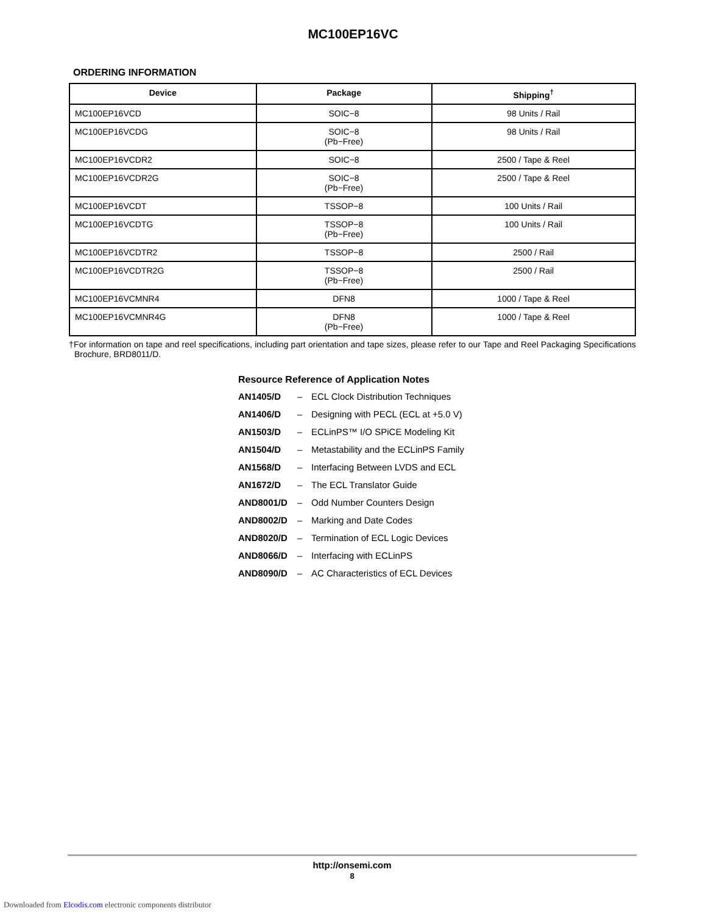MC100EP16VC
ORDERING INFORMATION
| Device | Package | Shipping<sup>†</sup> |
| --- | --- | --- |
| MC100EP16VCD | SOIC−8 | 98 Units / Rail |
| MC100EP16VCDG | SOIC−8 (Pb−Free) | 98 Units / Rail |
| MC100EP16VCDR2 | SOIC−8 | 2500 / Tape & Reel |
| MC100EP16VCDR2G | SOIC−8 (Pb−Free) | 2500 / Tape & Reel |
| MC100EP16VCDT | TSSOP−8 | 100 Units / Rail |
| MC100EP16VCDTG | TSSOP−8 (Pb−Free) | 100 Units / Rail |
| MC100EP16VCDTR2 | TSSOP−8 | 2500 / Rail |
| MC100EP16VCDTR2G | TSSOP−8 (Pb−Free) | 2500 / Rail |
| MC100EP16VCMNR4 | DFN8 | 1000 / Tape & Reel |
| MC100EP16VCMNR4G | DFN8 (Pb−Free) | 1000 / Tape & Reel |
†For information on tape and reel specifications, including part orientation and tape sizes, please refer to our Tape and Reel Packaging Specifications Brochure, BRD8011/D.
Resource Reference of Application Notes
AN1405/D – ECL Clock Distribution Techniques
AN1406/D – Designing with PECL (ECL at +5.0 V)
AN1503/D – ECLinPS™ I/O SPiCE Modeling Kit
AN1504/D – Metastability and the ECLinPS Family
AN1568/D – Interfacing Between LVDS and ECL
AN1672/D – The ECL Translator Guide
AND8001/D – Odd Number Counters Design
AND8002/D – Marking and Date Codes
AND8020/D – Termination of ECL Logic Devices
AND8066/D – Interfacing with ECLinPS
AND8090/D – AC Characteristics of ECL Devices
http://onsemi.com
8
Downloaded from Elcodis.com electronic components distributor